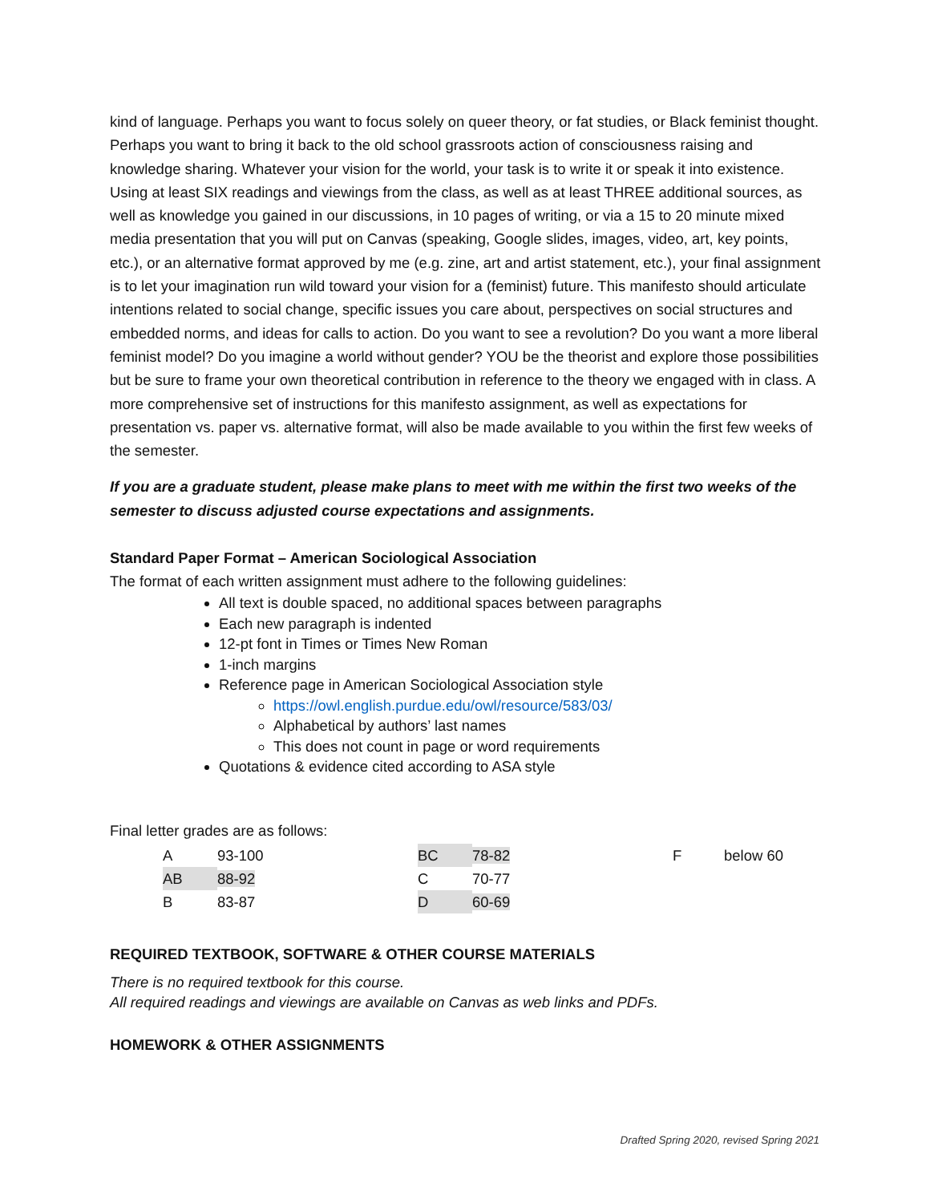kind of language. Perhaps you want to focus solely on queer theory, or fat studies, or Black feminist thought. Perhaps you want to bring it back to the old school grassroots action of consciousness raising and knowledge sharing. Whatever your vision for the world, your task is to write it or speak it into existence. Using at least SIX readings and viewings from the class, as well as at least THREE additional sources, as well as knowledge you gained in our discussions, in 10 pages of writing, or via a 15 to 20 minute mixed media presentation that you will put on Canvas (speaking, Google slides, images, video, art, key points, etc.), or an alternative format approved by me (e.g. zine, art and artist statement, etc.), your final assignment is to let your imagination run wild toward your vision for a (feminist) future. This manifesto should articulate intentions related to social change, specific issues you care about, perspectives on social structures and embedded norms, and ideas for calls to action. Do you want to see a revolution? Do you want a more liberal feminist model? Do you imagine a world without gender? YOU be the theorist and explore those possibilities but be sure to frame your own theoretical contribution in reference to the theory we engaged with in class. A more comprehensive set of instructions for this manifesto assignment, as well as expectations for presentation vs. paper vs. alternative format, will also be made available to you within the first few weeks of the semester.
If you are a graduate student, please make plans to meet with me within the first two weeks of the semester to discuss adjusted course expectations and assignments.
Standard Paper Format – American Sociological Association
The format of each written assignment must adhere to the following guidelines:
All text is double spaced, no additional spaces between paragraphs
Each new paragraph is indented
12-pt font in Times or Times New Roman
1-inch margins
Reference page in American Sociological Association style
https://owl.english.purdue.edu/owl/resource/583/03/
Alphabetical by authors’ last names
This does not count in page or word requirements
Quotations & evidence cited according to ASA style
Final letter grades are as follows:
| A | 93-100 | BC | 78-82 | F | below 60 |
| AB | 88-92 | C | 70-77 | | |
| B | 83-87 | D | 60-69 | | |
REQUIRED TEXTBOOK, SOFTWARE & OTHER COURSE MATERIALS
There is no required textbook for this course.
All required readings and viewings are available on Canvas as web links and PDFs.
HOMEWORK & OTHER ASSIGNMENTS
Drafted Spring 2020, revised Spring 2021